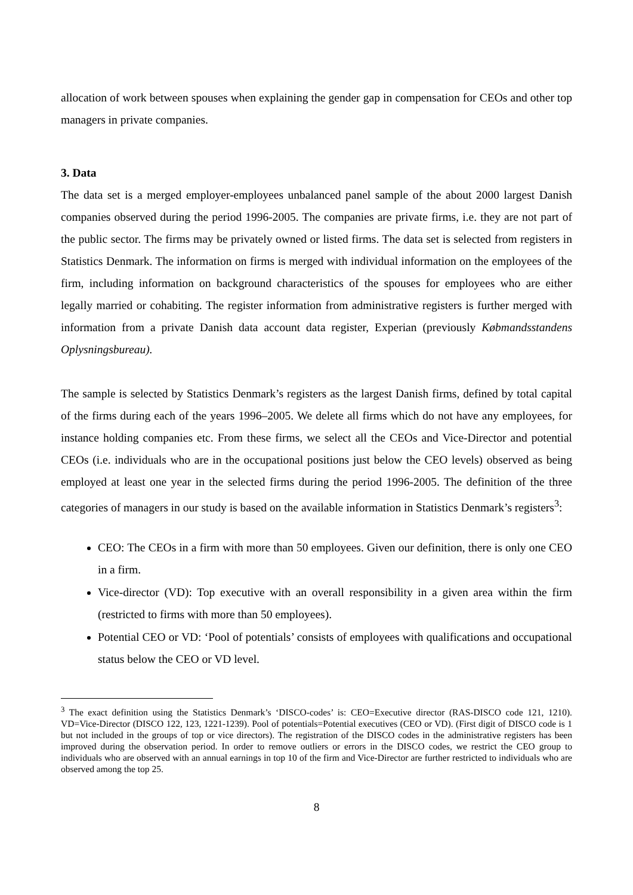allocation of work between spouses when explaining the gender gap in compensation for CEOs and other top managers in private companies.
3. Data
The data set is a merged employer-employees unbalanced panel sample of the about 2000 largest Danish companies observed during the period 1996-2005. The companies are private firms, i.e. they are not part of the public sector. The firms may be privately owned or listed firms. The data set is selected from registers in Statistics Denmark. The information on firms is merged with individual information on the employees of the firm, including information on background characteristics of the spouses for employees who are either legally married or cohabiting. The register information from administrative registers is further merged with information from a private Danish data account data register, Experian (previously Købmandsstandens Oplysningsbureau).
The sample is selected by Statistics Denmark’s registers as the largest Danish firms, defined by total capital of the firms during each of the years 1996–2005. We delete all firms which do not have any employees, for instance holding companies etc. From these firms, we select all the CEOs and Vice-Director and potential CEOs (i.e. individuals who are in the occupational positions just below the CEO levels) observed as being employed at least one year in the selected firms during the period 1996-2005. The definition of the three categories of managers in our study is based on the available information in Statistics Denmark’s registers<sup>3</sup>:
CEO: The CEOs in a firm with more than 50 employees. Given our definition, there is only one CEO in a firm.
Vice-director (VD): Top executive with an overall responsibility in a given area within the firm (restricted to firms with more than 50 employees).
Potential CEO or VD: ‘Pool of potentials’ consists of employees with qualifications and occupational status below the CEO or VD level.
<sup>3</sup> The exact definition using the Statistics Denmark’s ‘DISCO-codes’ is: CEO=Executive director (RAS-DISCO code 121, 1210). VD=Vice-Director (DISCO 122, 123, 1221-1239). Pool of potentials=Potential executives (CEO or VD). (First digit of DISCO code is 1 but not included in the groups of top or vice directors). The registration of the DISCO codes in the administrative registers has been improved during the observation period. In order to remove outliers or errors in the DISCO codes, we restrict the CEO group to individuals who are observed with an annual earnings in top 10 of the firm and Vice-Director are further restricted to individuals who are observed among the top 25.
8